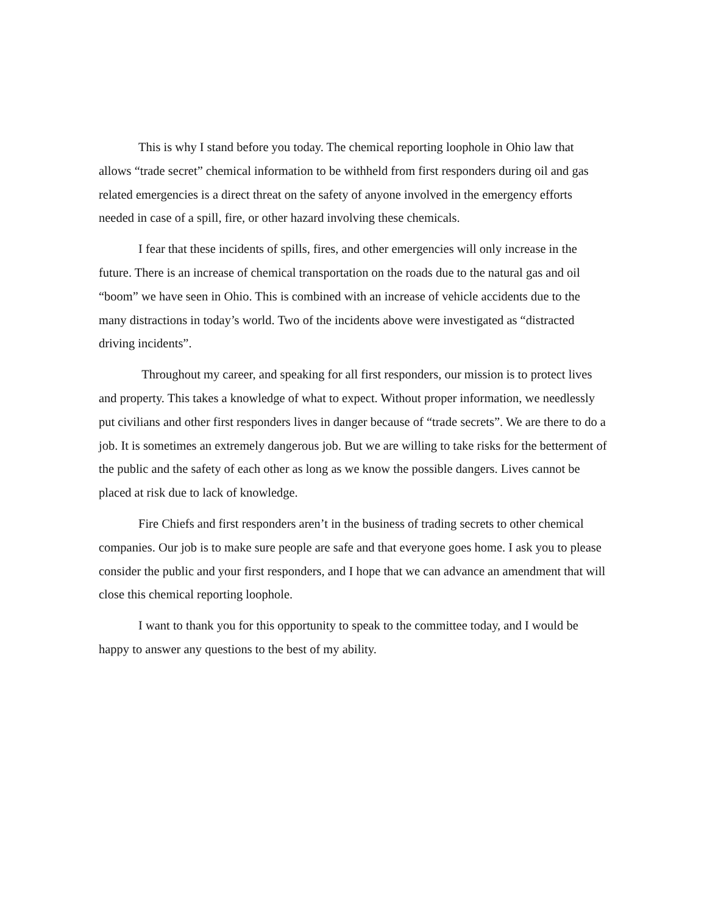This is why I stand before you today. The chemical reporting loophole in Ohio law that allows “trade secret” chemical information to be withheld from first responders during oil and gas related emergencies is a direct threat on the safety of anyone involved in the emergency efforts needed in case of a spill, fire, or other hazard involving these chemicals.
I fear that these incidents of spills, fires, and other emergencies will only increase in the future. There is an increase of chemical transportation on the roads due to the natural gas and oil “boom” we have seen in Ohio. This is combined with an increase of vehicle accidents due to the many distractions in today’s world. Two of the incidents above were investigated as “distracted driving incidents”.
Throughout my career, and speaking for all first responders, our mission is to protect lives and property. This takes a knowledge of what to expect. Without proper information, we needlessly put civilians and other first responders lives in danger because of “trade secrets”. We are there to do a job. It is sometimes an extremely dangerous job. But we are willing to take risks for the betterment of the public and the safety of each other as long as we know the possible dangers. Lives cannot be placed at risk due to lack of knowledge.
Fire Chiefs and first responders aren’t in the business of trading secrets to other chemical companies. Our job is to make sure people are safe and that everyone goes home. I ask you to please consider the public and your first responders, and I hope that we can advance an amendment that will close this chemical reporting loophole.
I want to thank you for this opportunity to speak to the committee today, and I would be happy to answer any questions to the best of my ability.